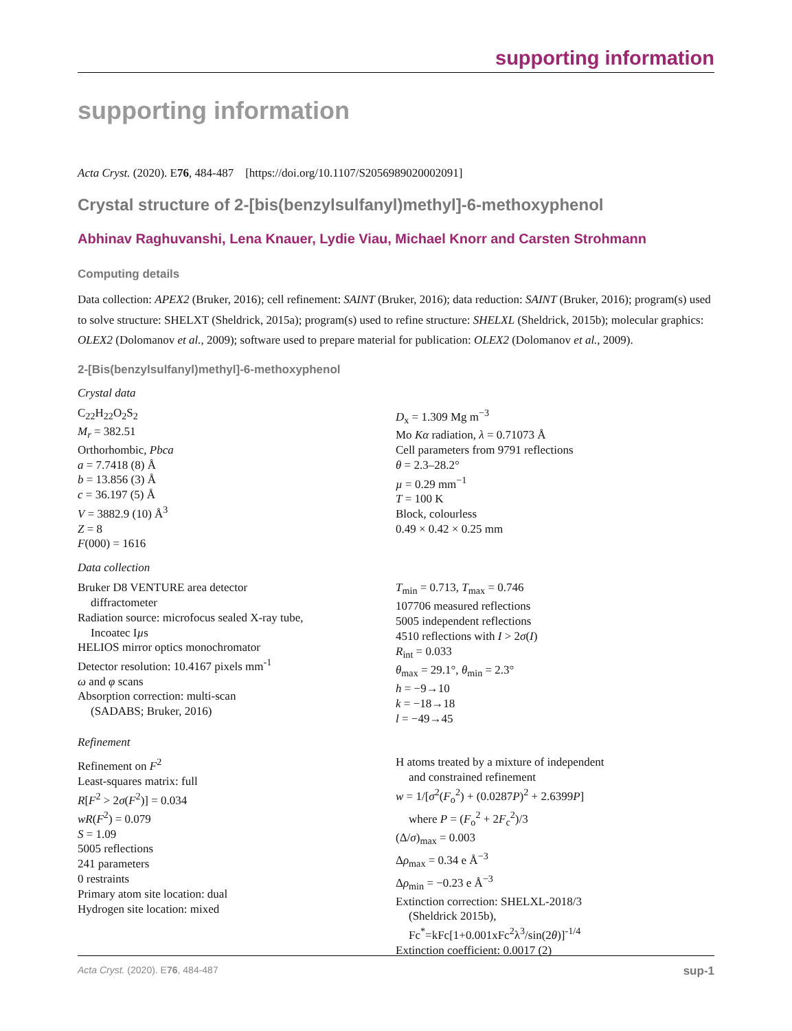supporting information
supporting information
Acta Cryst. (2020). E76, 484-487 [https://doi.org/10.1107/S2056989020002091]
Crystal structure of 2-[bis(benzylsulfanyl)methyl]-6-methoxyphenol
Abhinav Raghuvanshi, Lena Knauer, Lydie Viau, Michael Knorr and Carsten Strohmann
Computing details
Data collection: APEX2 (Bruker, 2016); cell refinement: SAINT (Bruker, 2016); data reduction: SAINT (Bruker, 2016); program(s) used to solve structure: SHELXT (Sheldrick, 2015a); program(s) used to refine structure: SHELXL (Sheldrick, 2015b); molecular graphics: OLEX2 (Dolomanov et al., 2009); software used to prepare material for publication: OLEX2 (Dolomanov et al., 2009).
2-[Bis(benzylsulfanyl)methyl]-6-methoxyphenol
Crystal data
C<sub>22</sub>H<sub>22</sub>O<sub>2</sub>S<sub>2</sub>
M<sub>r</sub> = 382.51
Orthorhombic, Pbca
a = 7.7418 (8) Å
b = 13.856 (3) Å
c = 36.197 (5) Å
V = 3882.9 (10) Å<sup>3</sup>
Z = 8
F(000) = 1616
D<sub>x</sub> = 1.309 Mg m<sup>−3</sup>
Mo Kα radiation, λ = 0.71073 Å
Cell parameters from 9791 reflections
θ = 2.3–28.2°
µ = 0.29 mm<sup>−1</sup>
T = 100 K
Block, colourless
0.49 × 0.42 × 0.25 mm
Data collection
Bruker D8 VENTURE area detector
diffractometer
Radiation source: microfocus sealed X-ray tube,
Incoatec Iµs
HELIOS mirror optics monochromator
Detector resolution: 10.4167 pixels mm<sup>-1</sup>
ω and φ scans
Absorption correction: multi-scan
(SADABS; Bruker, 2016)
T<sub>min</sub> = 0.713, T<sub>max</sub> = 0.746
107706 measured reflections
5005 independent reflections
4510 reflections with I > 2σ(I)
R<sub>int</sub> = 0.033
θ<sub>max</sub> = 29.1°, θ<sub>min</sub> = 2.3°
h = −9→10
k = −18→18
l = −49→45
Refinement
Refinement on F<sup>2</sup>
Least-squares matrix: full
R[F<sup>2</sup> > 2σ(F<sup>2</sup>)] = 0.034
wR(F<sup>2</sup>) = 0.079
S = 1.09
5005 reflections
241 parameters
0 restraints
Primary atom site location: dual
Hydrogen site location: mixed
H atoms treated by a mixture of independent
and constrained refinement
w = 1/[σ<sup>2</sup>(F<sub>o</sub><sup>2</sup>) + (0.0287P)<sup>2</sup> + 2.6399P]
where P = (F<sub>o</sub><sup>2</sup> + 2F<sub>c</sub><sup>2</sup>)/3
(Δ/σ)<sub>max</sub> = 0.003
Δρ<sub>max</sub> = 0.34 e Å<sup>−3</sup>
Δρ<sub>min</sub> = −0.23 e Å<sup>−3</sup>
Extinction correction: SHELXL-2018/3
(Sheldrick 2015b),
Fc<sup>*</sup>=kFc[1+0.001xFc<sup>2</sup>λ<sup>3</sup>/sin(2θ)]<sup>-1/4</sup>
Extinction coefficient: 0.0017 (2)
Acta Cryst. (2020). E76, 484-487 sup-1